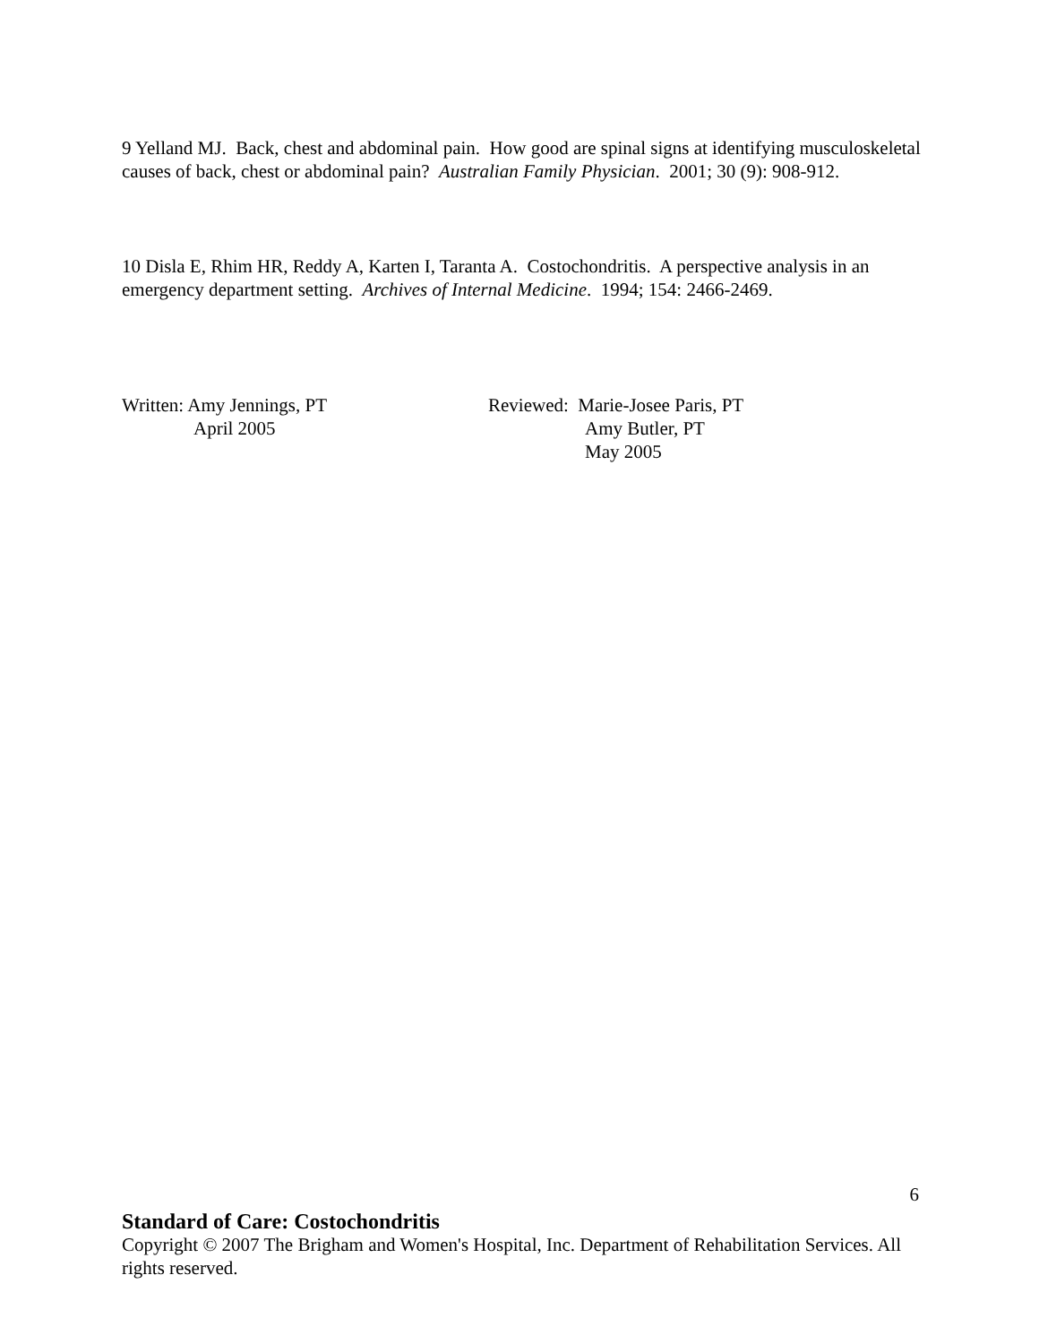9 Yelland MJ. Back, chest and abdominal pain. How good are spinal signs at identifying musculoskeletal causes of back, chest or abdominal pain? Australian Family Physician. 2001; 30 (9): 908-912.
10 Disla E, Rhim HR, Reddy A, Karten I, Taranta A. Costochondritis. A perspective analysis in an emergency department setting. Archives of Internal Medicine. 1994; 154: 2466-2469.
Written: Amy Jennings, PT
April 2005
Reviewed: Marie-Josee Paris, PT
Amy Butler, PT
May 2005
6
Standard of Care: Costochondritis
Copyright © 2007 The Brigham and Women's Hospital, Inc. Department of Rehabilitation Services. All rights reserved.